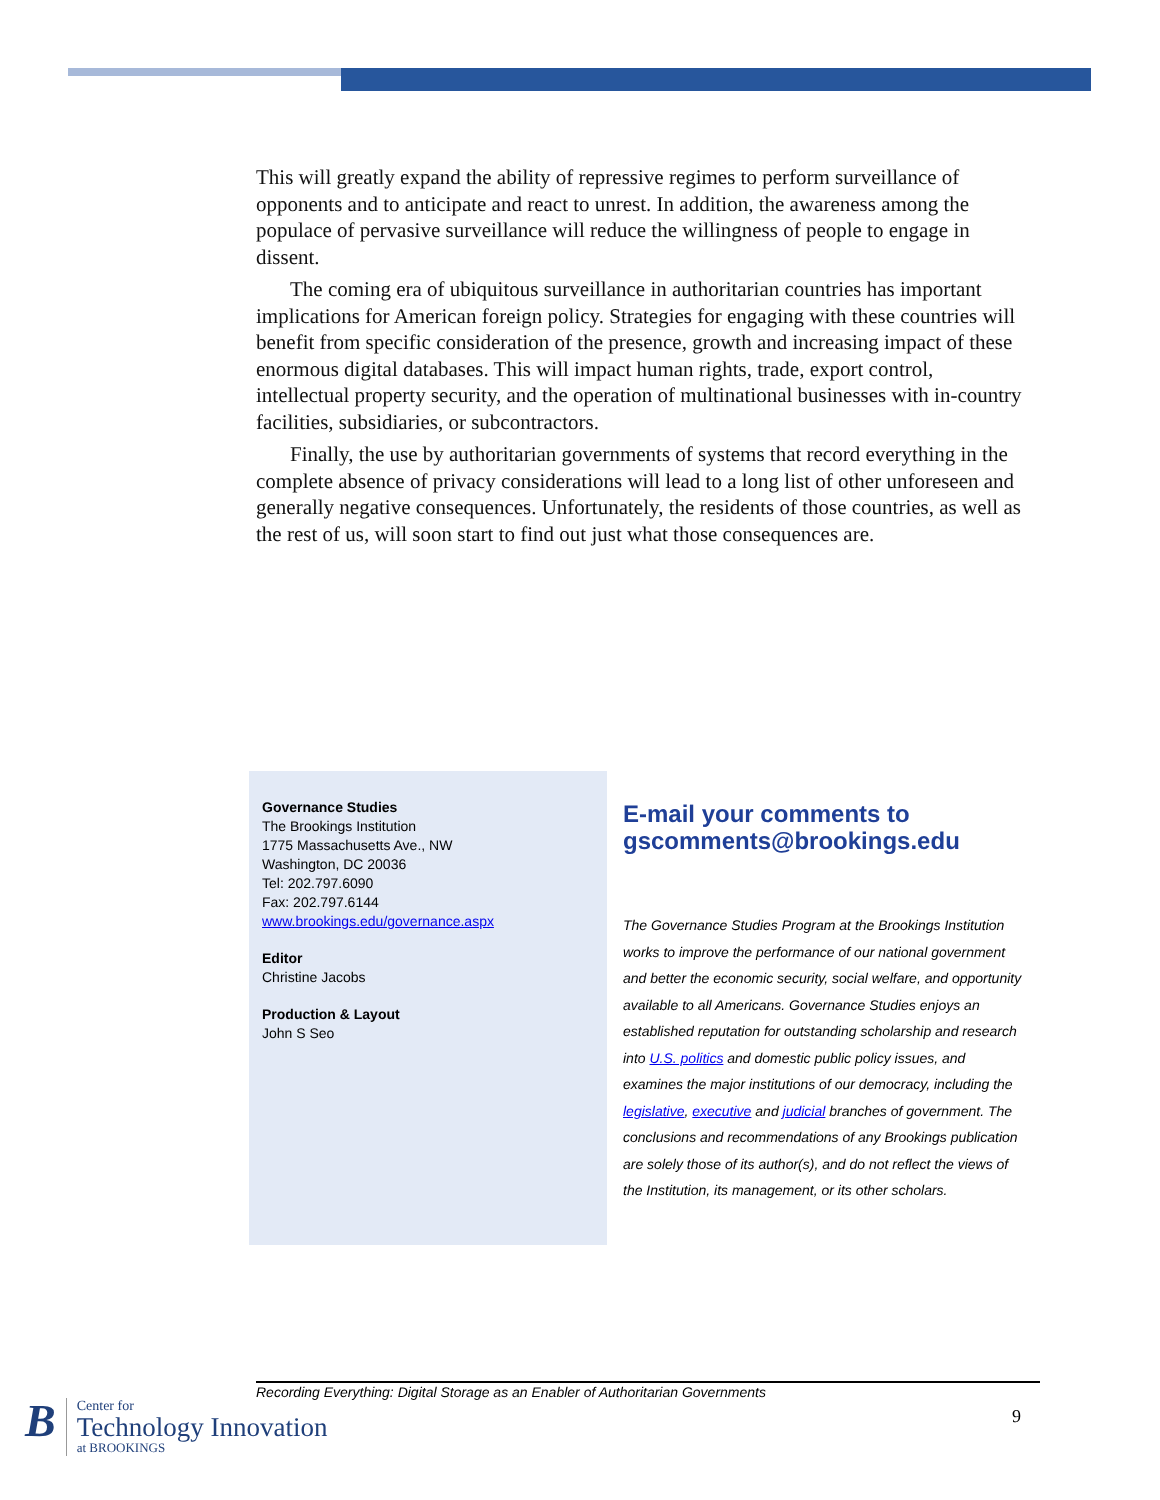This will greatly expand the ability of repressive regimes to perform surveillance of opponents and to anticipate and react to unrest. In addition, the awareness among the populace of pervasive surveillance will reduce the willingness of people to engage in dissent.
The coming era of ubiquitous surveillance in authoritarian countries has important implications for American foreign policy. Strategies for engaging with these countries will benefit from specific consideration of the presence, growth and increasing impact of these enormous digital databases. This will impact human rights, trade, export control, intellectual property security, and the operation of multinational businesses with in-country facilities, subsidiaries, or subcontractors.
Finally, the use by authoritarian governments of systems that record everything in the complete absence of privacy considerations will lead to a long list of other unforeseen and generally negative consequences. Unfortunately, the residents of those countries, as well as the rest of us, will soon start to find out just what those consequences are.
Governance Studies
The Brookings Institution
1775 Massachusetts Ave., NW
Washington, DC 20036
Tel: 202.797.6090
Fax: 202.797.6144
www.brookings.edu/governance.aspx
Editor
Christine Jacobs
Production & Layout
John S Seo
E-mail your comments to gscomments@brookings.edu
The Governance Studies Program at the Brookings Institution works to improve the performance of our national government and better the economic security, social welfare, and opportunity available to all Americans. Governance Studies enjoys an established reputation for outstanding scholarship and research into U.S. politics and domestic public policy issues, and examines the major institutions of our democracy, including the legislative, executive and judicial branches of government. The conclusions and recommendations of any Brookings publication are solely those of its author(s), and do not reflect the views of the Institution, its management, or its other scholars.
Recording Everything: Digital Storage as an Enabler of Authoritarian Governments
9
B
Center for
Technology Innovation
at BROOKINGS